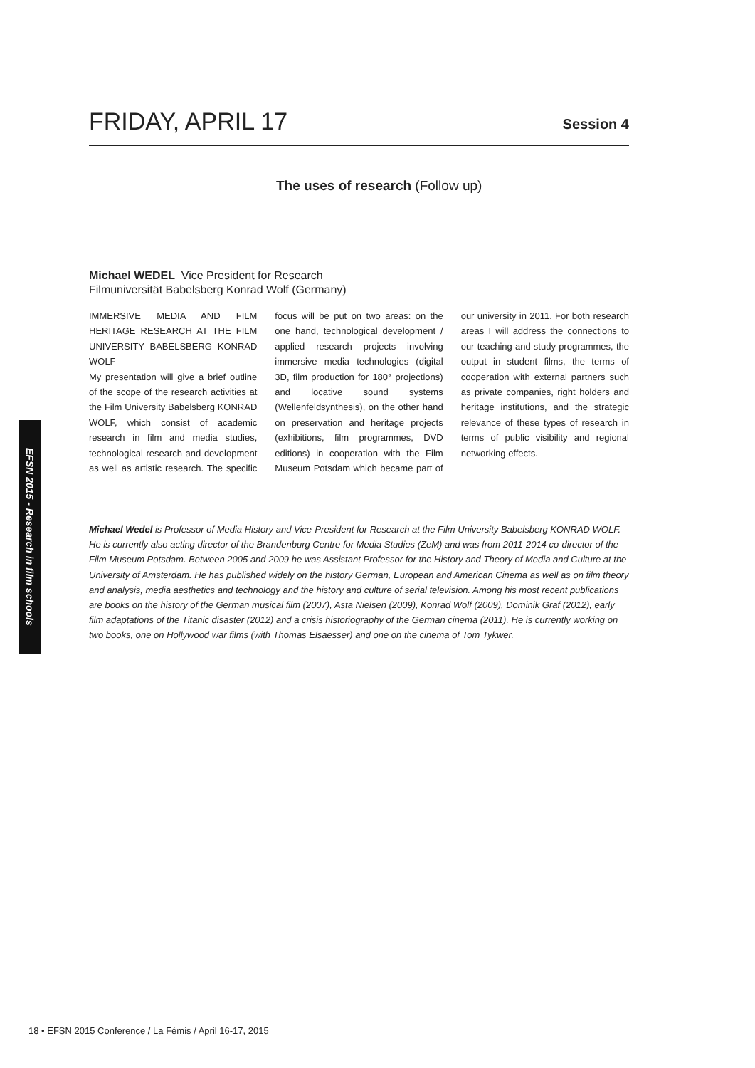FRIDAY, APRIL 17
Session 4
The uses of research (Follow up)
Michael WEDEL Vice President for Research
Filmuniversität Babelsberg Konrad Wolf (Germany)
IMMERSIVE MEDIA AND FILM HERITAGE RESEARCH AT THE FILM UNIVERSITY BABELSBERG KONRAD WOLF
My presentation will give a brief outline of the scope of the research activities at the Film University Babelsberg KONRAD WOLF, which consist of academic research in film and media studies, technological research and development as well as artistic research. The specific focus will be put on two areas: on the one hand, technological development / applied research projects involving immersive media technologies (digital 3D, film production for 180° projections) and locative sound systems (Wellenfeldsynthesis), on the other hand on preservation and heritage projects (exhibitions, film programmes, DVD editions) in cooperation with the Film Museum Potsdam which became part of our university in 2011. For both research areas I will address the connections to our teaching and study programmes, the output in student films, the terms of cooperation with external partners such as private companies, right holders and heritage institutions, and the strategic relevance of these types of research in terms of public visibility and regional networking effects.
Michael Wedel is Professor of Media History and Vice-President for Research at the Film University Babelsberg KONRAD WOLF. He is currently also acting director of the Brandenburg Centre for Media Studies (ZeM) and was from 2011-2014 co-director of the Film Museum Potsdam. Between 2005 and 2009 he was Assistant Professor for the History and Theory of Media and Culture at the University of Amsterdam. He has published widely on the history German, European and American Cinema as well as on film theory and analysis, media aesthetics and technology and the history and culture of serial television. Among his most recent publications are books on the history of the German musical film (2007), Asta Nielsen (2009), Konrad Wolf (2009), Dominik Graf (2012), early film adaptations of the Titanic disaster (2012) and a crisis historiography of the German cinema (2011). He is currently working on two books, one on Hollywood war films (with Thomas Elsaesser) and one on the cinema of Tom Tykwer.
EFSN 2015 - Research in film schools
18 • EFSN 2015 Conference / La Fémis / April 16-17, 2015